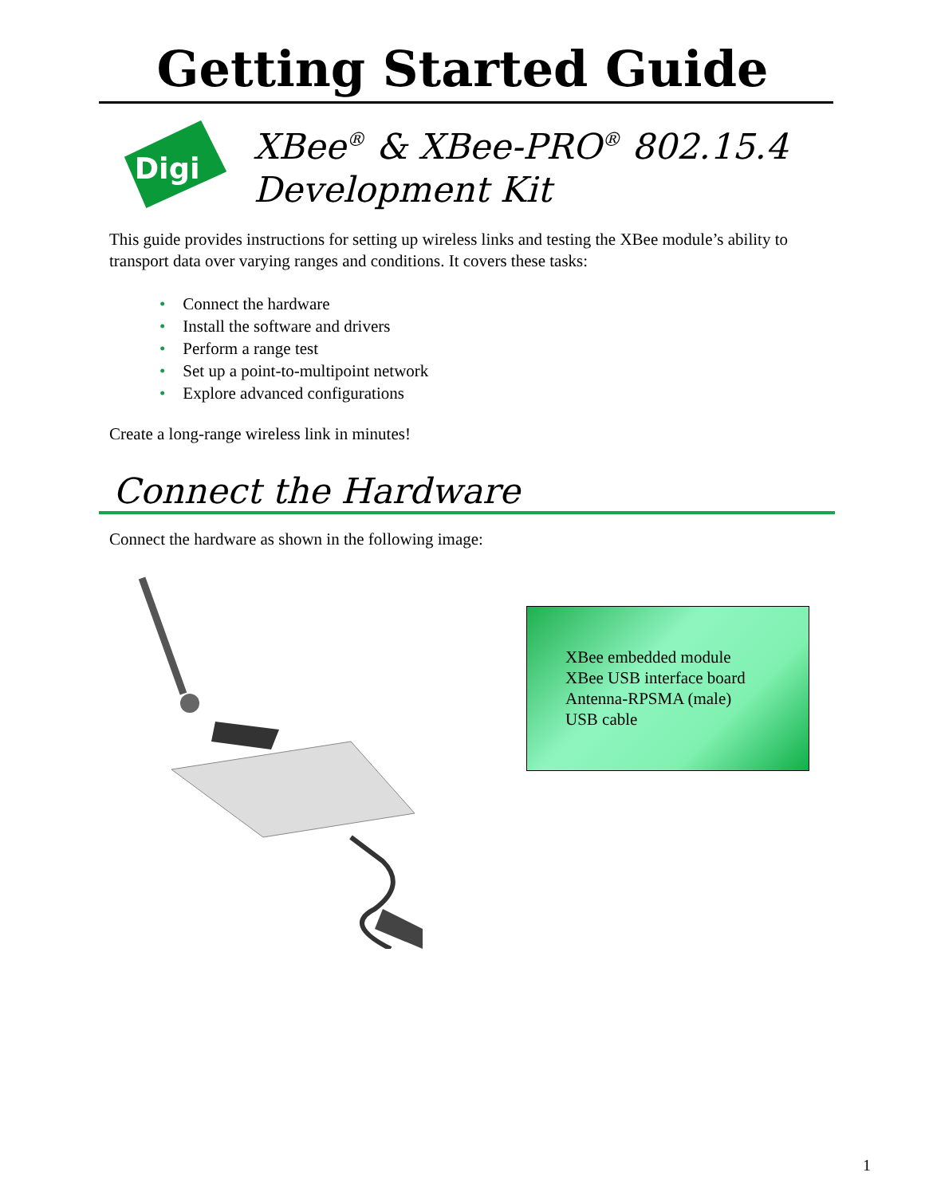Getting Started Guide
Digi
XBee<sup>®</sup> & XBee-PRO<sup>®</sup> 802.15.4
Development Kit
This guide provides instructions for setting up wireless links and testing the XBee module’s ability to transport data over varying ranges and conditions. It covers these tasks:
• Connect the hardware
• Install the software and drivers
• Perform a range test
• Set up a point-to-multipoint network
• Explore advanced configurations
Create a long-range wireless link in minutes!
Connect the Hardware
Connect the hardware as shown in the following image:
XBee embedded module
XBee USB interface board
Antenna-RPSMA (male)
USB cable
1